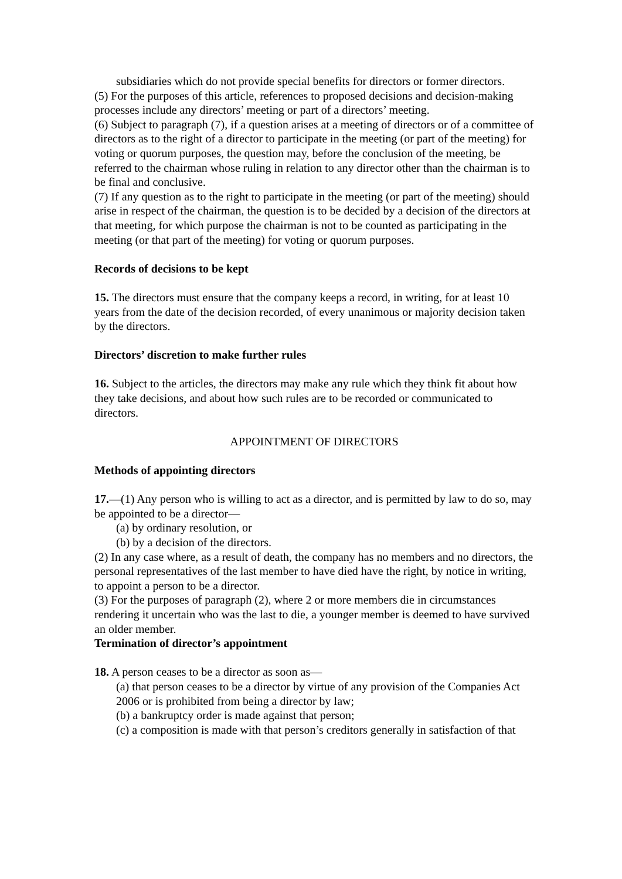subsidiaries which do not provide special benefits for directors or former directors.
(5) For the purposes of this article, references to proposed decisions and decision-making
processes include any directors’ meeting or part of a directors’ meeting.
(6) Subject to paragraph (7), if a question arises at a meeting of directors or of a committee of directors as to the right of a director to participate in the meeting (or part of the meeting) for voting or quorum purposes, the question may, before the conclusion of the meeting, be referred to the chairman whose ruling in relation to any director other than the chairman is to be final and conclusive.
(7) If any question as to the right to participate in the meeting (or part of the meeting) should arise in respect of the chairman, the question is to be decided by a decision of the directors at that meeting, for which purpose the chairman is not to be counted as participating in the meeting (or that part of the meeting) for voting or quorum purposes.
Records of decisions to be kept
15. The directors must ensure that the company keeps a record, in writing, for at least 10 years from the date of the decision recorded, of every unanimous or majority decision taken by the directors.
Directors’ discretion to make further rules
16. Subject to the articles, the directors may make any rule which they think fit about how they take decisions, and about how such rules are to be recorded or communicated to directors.
APPOINTMENT OF DIRECTORS
Methods of appointing directors
17.—(1) Any person who is willing to act as a director, and is permitted by law to do so, may be appointed to be a director—
(a) by ordinary resolution, or
(b) by a decision of the directors.
(2) In any case where, as a result of death, the company has no members and no directors, the personal representatives of the last member to have died have the right, by notice in writing, to appoint a person to be a director.
(3) For the purposes of paragraph (2), where 2 or more members die in circumstances rendering it uncertain who was the last to die, a younger member is deemed to have survived an older member.
Termination of director’s appointment
18. A person ceases to be a director as soon as—
(a) that person ceases to be a director by virtue of any provision of the Companies Act 2006 or is prohibited from being a director by law;
(b) a bankruptcy order is made against that person;
(c) a composition is made with that person’s creditors generally in satisfaction of that